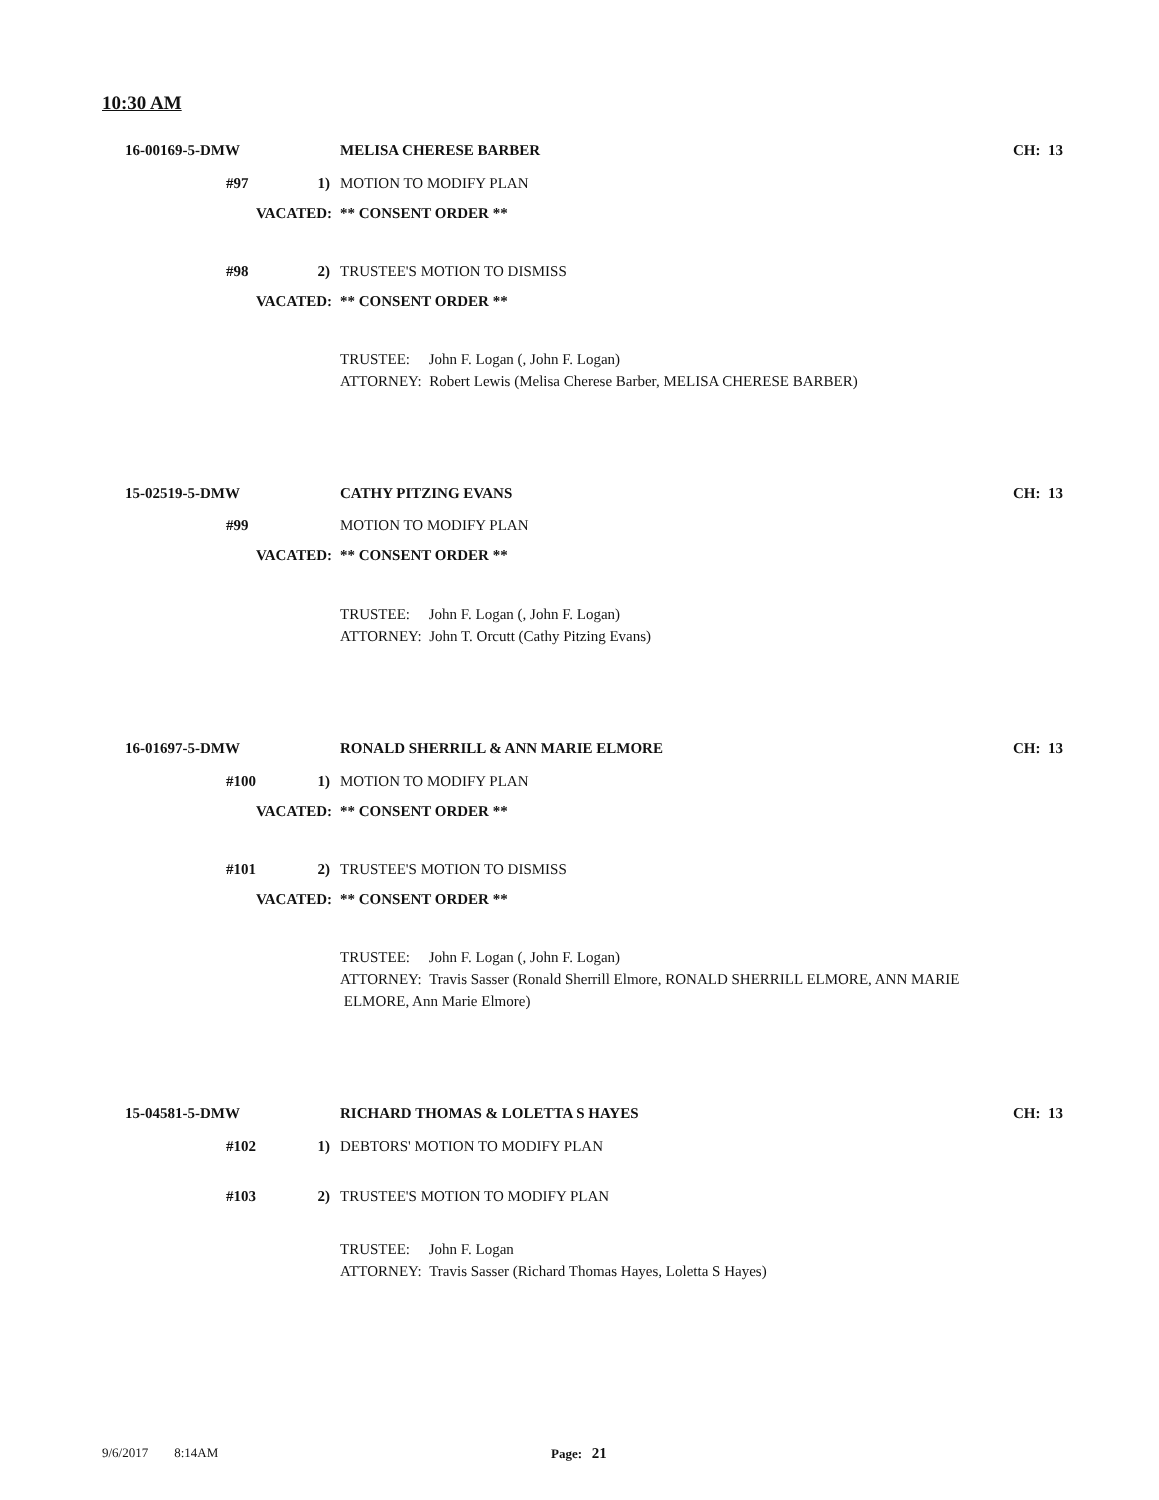10:30 AM
16-00169-5-DMW MELISA CHERESE BARBER CH: 13
#97 1) MOTION TO MODIFY PLAN
VACATED: ** CONSENT ORDER **
#98 2) TRUSTEE'S MOTION TO DISMISS
VACATED: ** CONSENT ORDER **
TRUSTEE: John F. Logan (, John F. Logan)
ATTORNEY: Robert Lewis (Melisa Cherese Barber, MELISA CHERESE BARBER)
15-02519-5-DMW CATHY PITZING EVANS CH: 13
#99 MOTION TO MODIFY PLAN
VACATED: ** CONSENT ORDER **
TRUSTEE: John F. Logan (, John F. Logan)
ATTORNEY: John T. Orcutt (Cathy Pitzing Evans)
16-01697-5-DMW RONALD SHERRILL & ANN MARIE ELMORE CH: 13
#100 1) MOTION TO MODIFY PLAN
VACATED: ** CONSENT ORDER **
#101 2) TRUSTEE'S MOTION TO DISMISS
VACATED: ** CONSENT ORDER **
TRUSTEE: John F. Logan (, John F. Logan)
ATTORNEY: Travis Sasser (Ronald Sherrill Elmore, RONALD SHERRILL ELMORE, ANN MARIE ELMORE, Ann Marie Elmore)
15-04581-5-DMW RICHARD THOMAS & LOLETTA S HAYES CH: 13
#102 1) DEBTORS' MOTION TO MODIFY PLAN
#103 2) TRUSTEE'S MOTION TO MODIFY PLAN
TRUSTEE: John F. Logan
ATTORNEY: Travis Sasser (Richard Thomas Hayes, Loletta S Hayes)
9/6/2017 8:14AM Page: 21